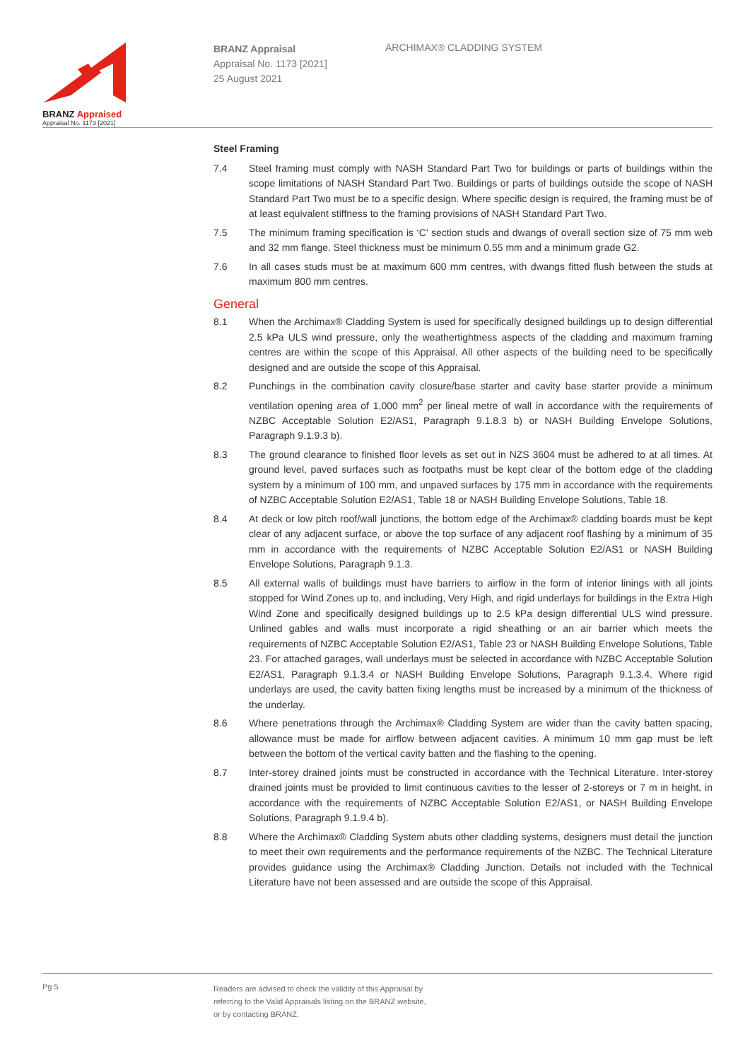BRANZ Appraised
Appraisal No. 1173 [2021]
BRANZ Appraisal
Appraisal No. 1173 [2021]
25 August 2021
ARCHIMAX® CLADDING SYSTEM
Steel Framing
7.4 Steel framing must comply with NASH Standard Part Two for buildings or parts of buildings within the scope limitations of NASH Standard Part Two. Buildings or parts of buildings outside the scope of NASH Standard Part Two must be to a specific design. Where specific design is required, the framing must be of at least equivalent stiffness to the framing provisions of NASH Standard Part Two.
7.5 The minimum framing specification is ‘C’ section studs and dwangs of overall section size of 75 mm web and 32 mm flange. Steel thickness must be minimum 0.55 mm and a minimum grade G2.
7.6 In all cases studs must be at maximum 600 mm centres, with dwangs fitted flush between the studs at maximum 800 mm centres.
General
8.1 When the Archimax® Cladding System is used for specifically designed buildings up to design differential 2.5 kPa ULS wind pressure, only the weathertightness aspects of the cladding and maximum framing centres are within the scope of this Appraisal. All other aspects of the building need to be specifically designed and are outside the scope of this Appraisal.
8.2 Punchings in the combination cavity closure/base starter and cavity base starter provide a minimum ventilation opening area of 1,000 mm<sup>2</sup> per lineal metre of wall in accordance with the requirements of NZBC Acceptable Solution E2/AS1, Paragraph 9.1.8.3 b) or NASH Building Envelope Solutions, Paragraph 9.1.9.3 b).
8.3 The ground clearance to finished floor levels as set out in NZS 3604 must be adhered to at all times. At ground level, paved surfaces such as footpaths must be kept clear of the bottom edge of the cladding system by a minimum of 100 mm, and unpaved surfaces by 175 mm in accordance with the requirements of NZBC Acceptable Solution E2/AS1, Table 18 or NASH Building Envelope Solutions, Table 18.
8.4 At deck or low pitch roof/wall junctions, the bottom edge of the Archimax® cladding boards must be kept clear of any adjacent surface, or above the top surface of any adjacent roof flashing by a minimum of 35 mm in accordance with the requirements of NZBC Acceptable Solution E2/AS1 or NASH Building Envelope Solutions, Paragraph 9.1.3.
8.5 All external walls of buildings must have barriers to airflow in the form of interior linings with all joints stopped for Wind Zones up to, and including, Very High, and rigid underlays for buildings in the Extra High Wind Zone and specifically designed buildings up to 2.5 kPa design differential ULS wind pressure. Unlined gables and walls must incorporate a rigid sheathing or an air barrier which meets the requirements of NZBC Acceptable Solution E2/AS1, Table 23 or NASH Building Envelope Solutions, Table 23. For attached garages, wall underlays must be selected in accordance with NZBC Acceptable Solution E2/AS1, Paragraph 9.1.3.4 or NASH Building Envelope Solutions, Paragraph 9.1.3.4. Where rigid underlays are used, the cavity batten fixing lengths must be increased by a minimum of the thickness of the underlay.
8.6 Where penetrations through the Archimax® Cladding System are wider than the cavity batten spacing, allowance must be made for airflow between adjacent cavities. A minimum 10 mm gap must be left between the bottom of the vertical cavity batten and the flashing to the opening.
8.7 Inter-storey drained joints must be constructed in accordance with the Technical Literature. Inter-storey drained joints must be provided to limit continuous cavities to the lesser of 2-storeys or 7 m in height, in accordance with the requirements of NZBC Acceptable Solution E2/AS1, or NASH Building Envelope Solutions, Paragraph 9.1.9.4 b).
8.8 Where the Archimax® Cladding System abuts other cladding systems, designers must detail the junction to meet their own requirements and the performance requirements of the NZBC. The Technical Literature provides guidance using the Archimax® Cladding Junction. Details not included with the Technical Literature have not been assessed and are outside the scope of this Appraisal.
Pg 5
Readers are advised to check the validity of this Appraisal by
referring to the Valid Appraisals listing on the BRANZ website,
or by contacting BRANZ.